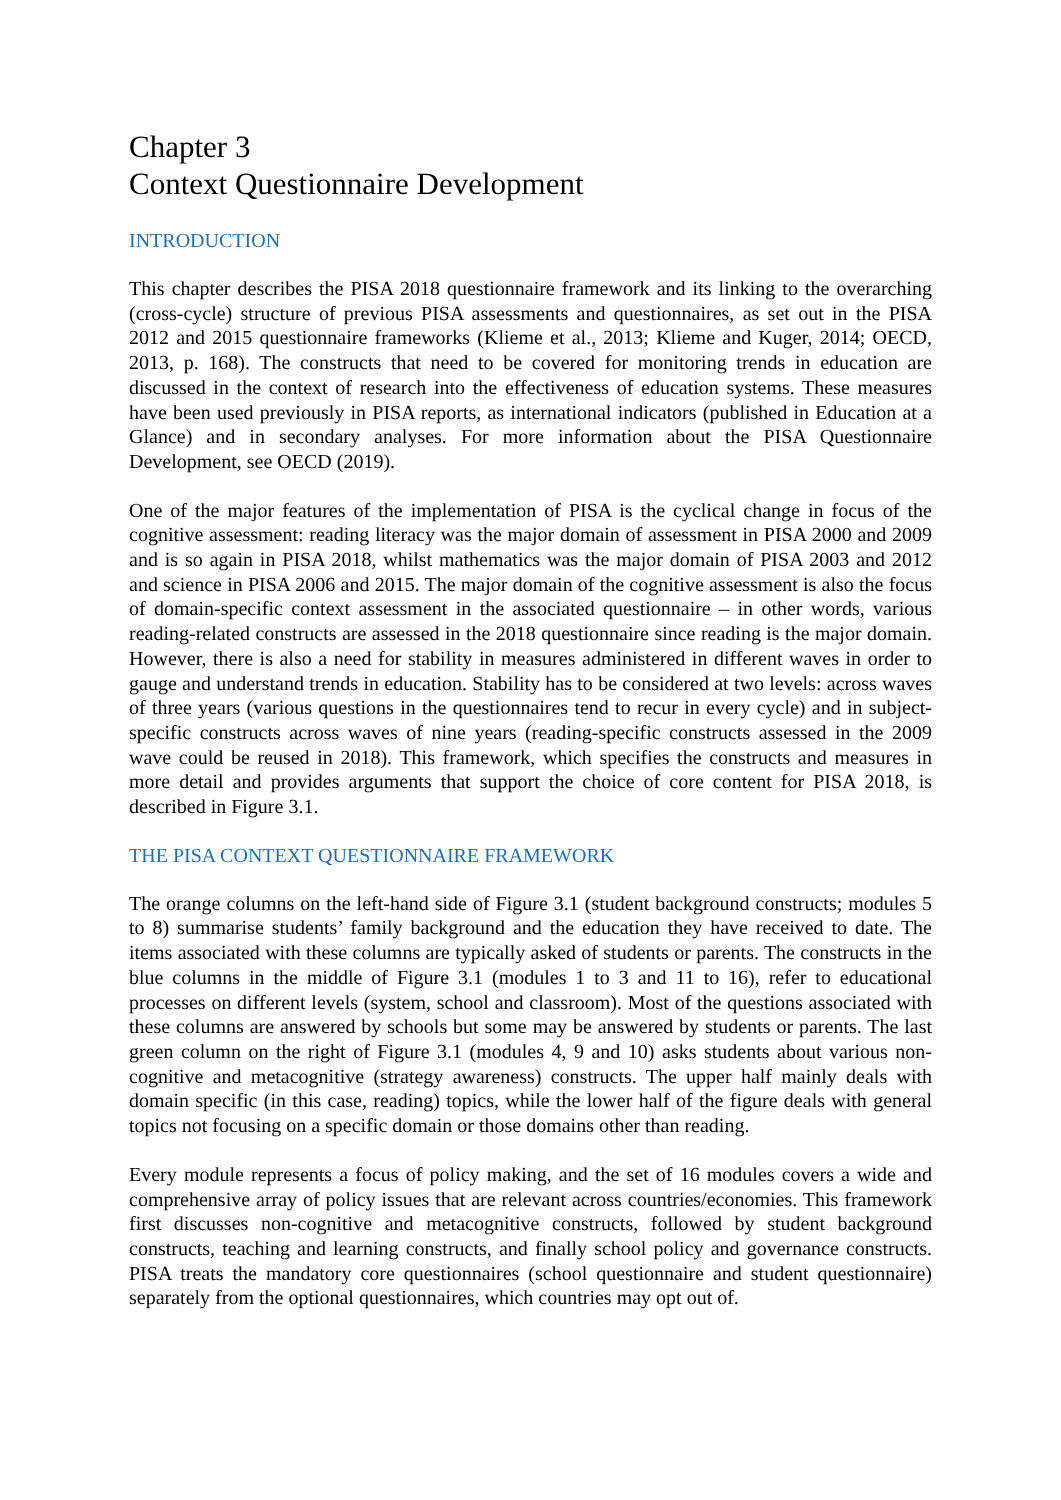Chapter 3
Context Questionnaire Development
INTRODUCTION
This chapter describes the PISA 2018 questionnaire framework and its linking to the overarching (cross-cycle) structure of previous PISA assessments and questionnaires, as set out in the PISA 2012 and 2015 questionnaire frameworks (Klieme et al., 2013; Klieme and Kuger, 2014; OECD, 2013, p. 168). The constructs that need to be covered for monitoring trends in education are discussed in the context of research into the effectiveness of education systems. These measures have been used previously in PISA reports, as international indicators (published in Education at a Glance) and in secondary analyses. For more information about the PISA Questionnaire Development, see OECD (2019).
One of the major features of the implementation of PISA is the cyclical change in focus of the cognitive assessment: reading literacy was the major domain of assessment in PISA 2000 and 2009 and is so again in PISA 2018, whilst mathematics was the major domain of PISA 2003 and 2012 and science in PISA 2006 and 2015. The major domain of the cognitive assessment is also the focus of domain-specific context assessment in the associated questionnaire – in other words, various reading-related constructs are assessed in the 2018 questionnaire since reading is the major domain. However, there is also a need for stability in measures administered in different waves in order to gauge and understand trends in education. Stability has to be considered at two levels: across waves of three years (various questions in the questionnaires tend to recur in every cycle) and in subject-specific constructs across waves of nine years (reading-specific constructs assessed in the 2009 wave could be reused in 2018). This framework, which specifies the constructs and measures in more detail and provides arguments that support the choice of core content for PISA 2018, is described in Figure 3.1.
THE PISA CONTEXT QUESTIONNAIRE FRAMEWORK
The orange columns on the left-hand side of Figure 3.1 (student background constructs; modules 5 to 8) summarise students’ family background and the education they have received to date. The items associated with these columns are typically asked of students or parents. The constructs in the blue columns in the middle of Figure 3.1 (modules 1 to 3 and 11 to 16), refer to educational processes on different levels (system, school and classroom). Most of the questions associated with these columns are answered by schools but some may be answered by students or parents. The last green column on the right of Figure 3.1 (modules 4, 9 and 10) asks students about various non-cognitive and metacognitive (strategy awareness) constructs. The upper half mainly deals with domain specific (in this case, reading) topics, while the lower half of the figure deals with general topics not focusing on a specific domain or those domains other than reading.
Every module represents a focus of policy making, and the set of 16 modules covers a wide and comprehensive array of policy issues that are relevant across countries/economies. This framework first discusses non-cognitive and metacognitive constructs, followed by student background constructs, teaching and learning constructs, and finally school policy and governance constructs. PISA treats the mandatory core questionnaires (school questionnaire and student questionnaire) separately from the optional questionnaires, which countries may opt out of.